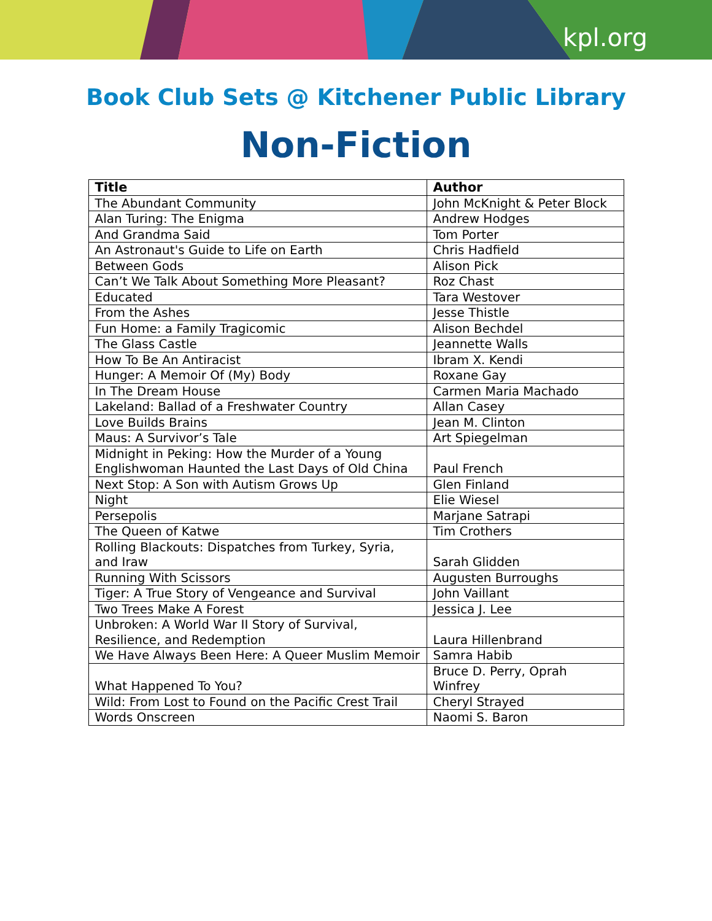kpl.org
Book Club Sets @ Kitchener Public Library
Non-Fiction
| Title | Author |
| --- | --- |
| The Abundant Community | John McKnight & Peter Block |
| Alan Turing: The Enigma | Andrew Hodges |
| And Grandma Said | Tom Porter |
| An Astronaut's Guide to Life on Earth | Chris Hadfield |
| Between Gods | Alison Pick |
| Can’t We Talk About Something More Pleasant? | Roz Chast |
| Educated | Tara Westover |
| From the Ashes | Jesse Thistle |
| Fun Home: a Family Tragicomic | Alison Bechdel |
| The Glass Castle | Jeannette Walls |
| How To Be An Antiracist | Ibram X. Kendi |
| Hunger: A Memoir Of (My) Body | Roxane Gay |
| In The Dream House | Carmen Maria Machado |
| Lakeland: Ballad of a Freshwater Country | Allan Casey |
| Love Builds Brains | Jean M. Clinton |
| Maus: A Survivor’s Tale | Art Spiegelman |
| Midnight in Peking: How the Murder of a Young Englishwoman Haunted the Last Days of Old China | Paul French |
| Next Stop: A Son with Autism Grows Up | Glen Finland |
| Night | Elie Wiesel |
| Persepolis | Marjane Satrapi |
| The Queen of Katwe | Tim Crothers |
| Rolling Blackouts: Dispatches from Turkey, Syria, and Iraw | Sarah Glidden |
| Running With Scissors | Augusten Burroughs |
| Tiger: A True Story of Vengeance and Survival | John Vaillant |
| Two Trees Make A Forest | Jessica J. Lee |
| Unbroken: A World War II Story of Survival, Resilience, and Redemption | Laura Hillenbrand |
| We Have Always Been Here: A Queer Muslim Memoir | Samra Habib |
| What Happened To You? | Bruce D. Perry, Oprah Winfrey |
| Wild: From Lost to Found on the Pacific Crest Trail | Cheryl Strayed |
| Words Onscreen | Naomi S. Baron |